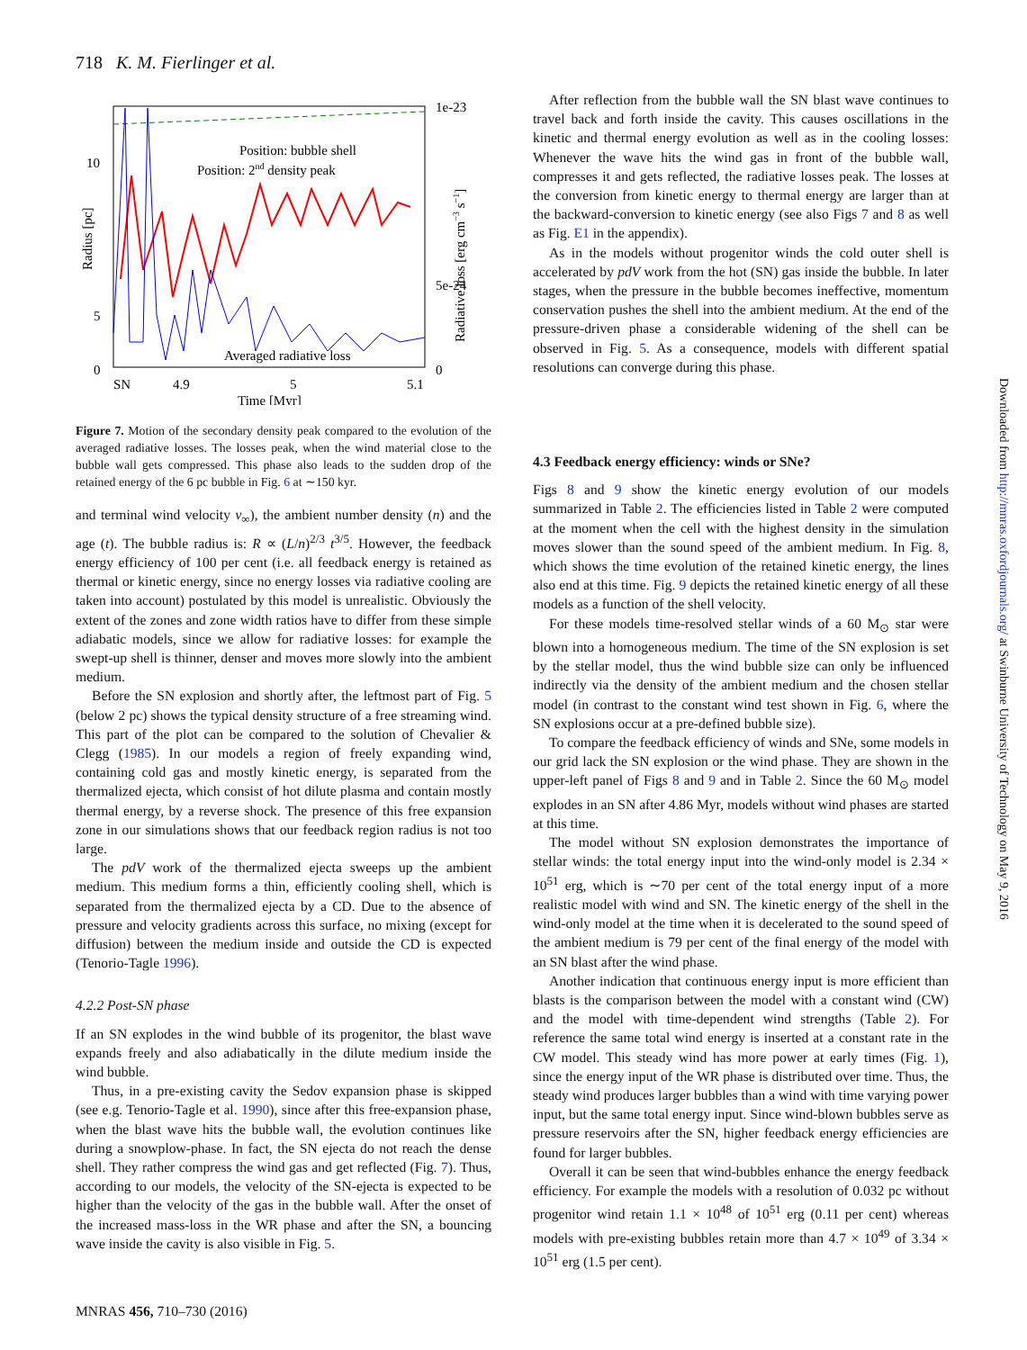718 K. M. Fierlinger et al.
Position: bubble shell
Position: 2nd density peak
Averaged radiative loss
10
5
0
0
1e-23
5e-24
0
SN
4.9
5
5.1
Time [Myr]
Radius [pc]
Radiative loss [erg cm−3 s−1]
Figure 7. Motion of the secondary density peak compared to the evolution of the averaged radiative losses. The losses peak, when the wind material close to the bubble wall gets compressed. This phase also leads to the sudden drop of the retained energy of the 6 pc bubble in Fig. 6 at ∼150 kyr.
and terminal wind velocity v<sub>∞</sub>), the ambient number density (n) and the age (t). The bubble radius is: R ∝ (L/n)<sup>2/3</sup> t<sup>3/5</sup>. However, the feedback energy efficiency of 100 per cent (i.e. all feedback energy is retained as thermal or kinetic energy, since no energy losses via radiative cooling are taken into account) postulated by this model is unrealistic. Obviously the extent of the zones and zone width ratios have to differ from these simple adiabatic models, since we allow for radiative losses: for example the swept-up shell is thinner, denser and moves more slowly into the ambient medium.
Before the SN explosion and shortly after, the leftmost part of Fig. 5 (below 2 pc) shows the typical density structure of a free streaming wind. This part of the plot can be compared to the solution of Chevalier & Clegg (1985). In our models a region of freely expanding wind, containing cold gas and mostly kinetic energy, is separated from the thermalized ejecta, which consist of hot dilute plasma and contain mostly thermal energy, by a reverse shock. The presence of this free expansion zone in our simulations shows that our feedback region radius is not too large.
The pdV work of the thermalized ejecta sweeps up the ambient medium. This medium forms a thin, efficiently cooling shell, which is separated from the thermalized ejecta by a CD. Due to the absence of pressure and velocity gradients across this surface, no mixing (except for diffusion) between the medium inside and outside the CD is expected (Tenorio-Tagle 1996).
4.2.2 Post-SN phase
If an SN explodes in the wind bubble of its progenitor, the blast wave expands freely and also adiabatically in the dilute medium inside the wind bubble.
Thus, in a pre-existing cavity the Sedov expansion phase is skipped (see e.g. Tenorio-Tagle et al. 1990), since after this free-expansion phase, when the blast wave hits the bubble wall, the evolution continues like during a snowplow-phase. In fact, the SN ejecta do not reach the dense shell. They rather compress the wind gas and get reflected (Fig. 7). Thus, according to our models, the velocity of the SN-ejecta is expected to be higher than the velocity of the gas in the bubble wall. After the onset of the increased mass-loss in the WR phase and after the SN, a bouncing wave inside the cavity is also visible in Fig. 5.
After reflection from the bubble wall the SN blast wave continues to travel back and forth inside the cavity. This causes oscillations in the kinetic and thermal energy evolution as well as in the cooling losses: Whenever the wave hits the wind gas in front of the bubble wall, compresses it and gets reflected, the radiative losses peak. The losses at the conversion from kinetic energy to thermal energy are larger than at the backward-conversion to kinetic energy (see also Figs 7 and 8 as well as Fig. E1 in the appendix).
As in the models without progenitor winds the cold outer shell is accelerated by pdV work from the hot (SN) gas inside the bubble. In later stages, when the pressure in the bubble becomes ineffective, momentum conservation pushes the shell into the ambient medium. At the end of the pressure-driven phase a considerable widening of the shell can be observed in Fig. 5. As a consequence, models with different spatial resolutions can converge during this phase.
4.3 Feedback energy efficiency: winds or SNe?
Figs 8 and 9 show the kinetic energy evolution of our models summarized in Table 2. The efficiencies listed in Table 2 were computed at the moment when the cell with the highest density in the simulation moves slower than the sound speed of the ambient medium. In Fig. 8, which shows the time evolution of the retained kinetic energy, the lines also end at this time. Fig. 9 depicts the retained kinetic energy of all these models as a function of the shell velocity.
For these models time-resolved stellar winds of a 60 M<sub>⊙</sub> star were blown into a homogeneous medium. The time of the SN explosion is set by the stellar model, thus the wind bubble size can only be influenced indirectly via the density of the ambient medium and the chosen stellar model (in contrast to the constant wind test shown in Fig. 6, where the SN explosions occur at a pre-defined bubble size).
To compare the feedback efficiency of winds and SNe, some models in our grid lack the SN explosion or the wind phase. They are shown in the upper-left panel of Figs 8 and 9 and in Table 2. Since the 60 M<sub>⊙</sub> model explodes in an SN after 4.86 Myr, models without wind phases are started at this time.
The model without SN explosion demonstrates the importance of stellar winds: the total energy input into the wind-only model is 2.34 × 10<sup>51</sup> erg, which is ∼70 per cent of the total energy input of a more realistic model with wind and SN. The kinetic energy of the shell in the wind-only model at the time when it is decelerated to the sound speed of the ambient medium is 79 per cent of the final energy of the model with an SN blast after the wind phase.
Another indication that continuous energy input is more efficient than blasts is the comparison between the model with a constant wind (CW) and the model with time-dependent wind strengths (Table 2). For reference the same total wind energy is inserted at a constant rate in the CW model. This steady wind has more power at early times (Fig. 1), since the energy input of the WR phase is distributed over time. Thus, the steady wind produces larger bubbles than a wind with time varying power input, but the same total energy input. Since wind-blown bubbles serve as pressure reservoirs after the SN, higher feedback energy efficiencies are found for larger bubbles.
Overall it can be seen that wind-bubbles enhance the energy feedback efficiency. For example the models with a resolution of 0.032 pc without progenitor wind retain 1.1 × 10<sup>48</sup> of 10<sup>51</sup> erg (0.11 per cent) whereas models with pre-existing bubbles retain more than 4.7 × 10<sup>49</sup> of 3.34 × 10<sup>51</sup> erg (1.5 per cent).
MNRAS 456, 710–730 (2016)
Downloaded from http://mnras.oxfordjournals.org/ at Swinburne University of Technology on May 9, 2016